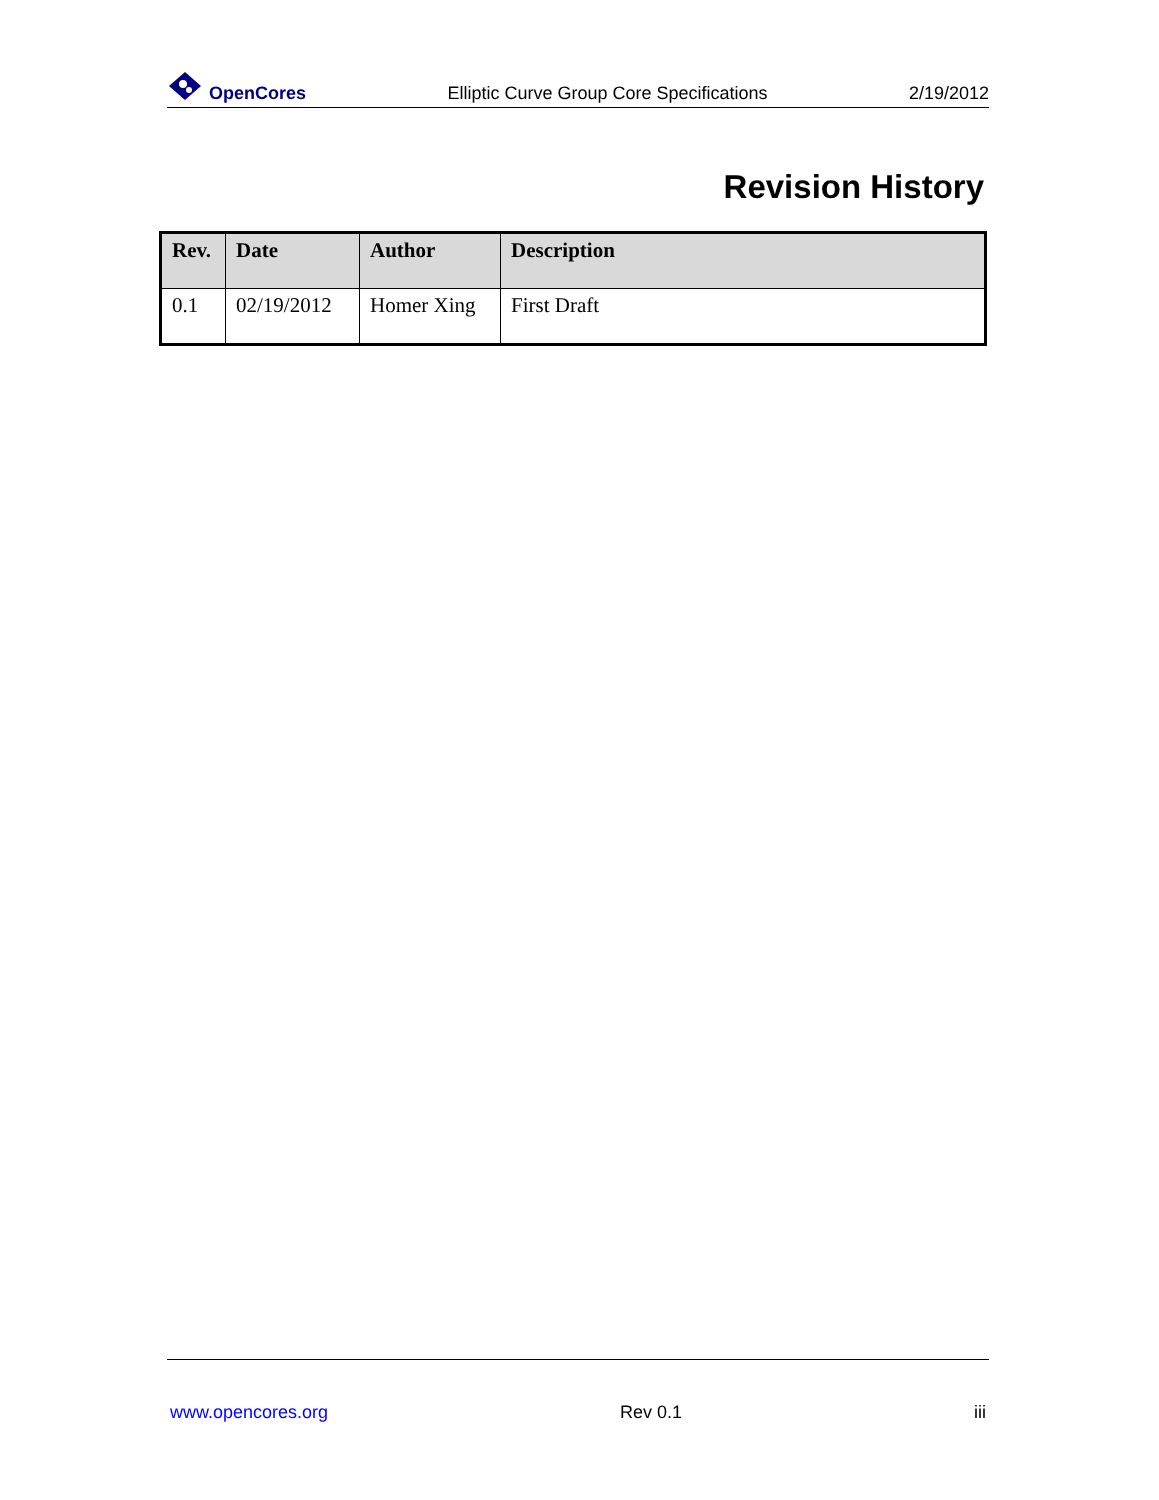OpenCores
Elliptic Curve Group Core Specifications
2/19/2012
Revision History
| Rev. | Date | Author | Description |
| --- | --- | --- | --- |
| 0.1 | 02/19/2012 | Homer Xing | First Draft |
www.opencores.org Rev 0.1 iii